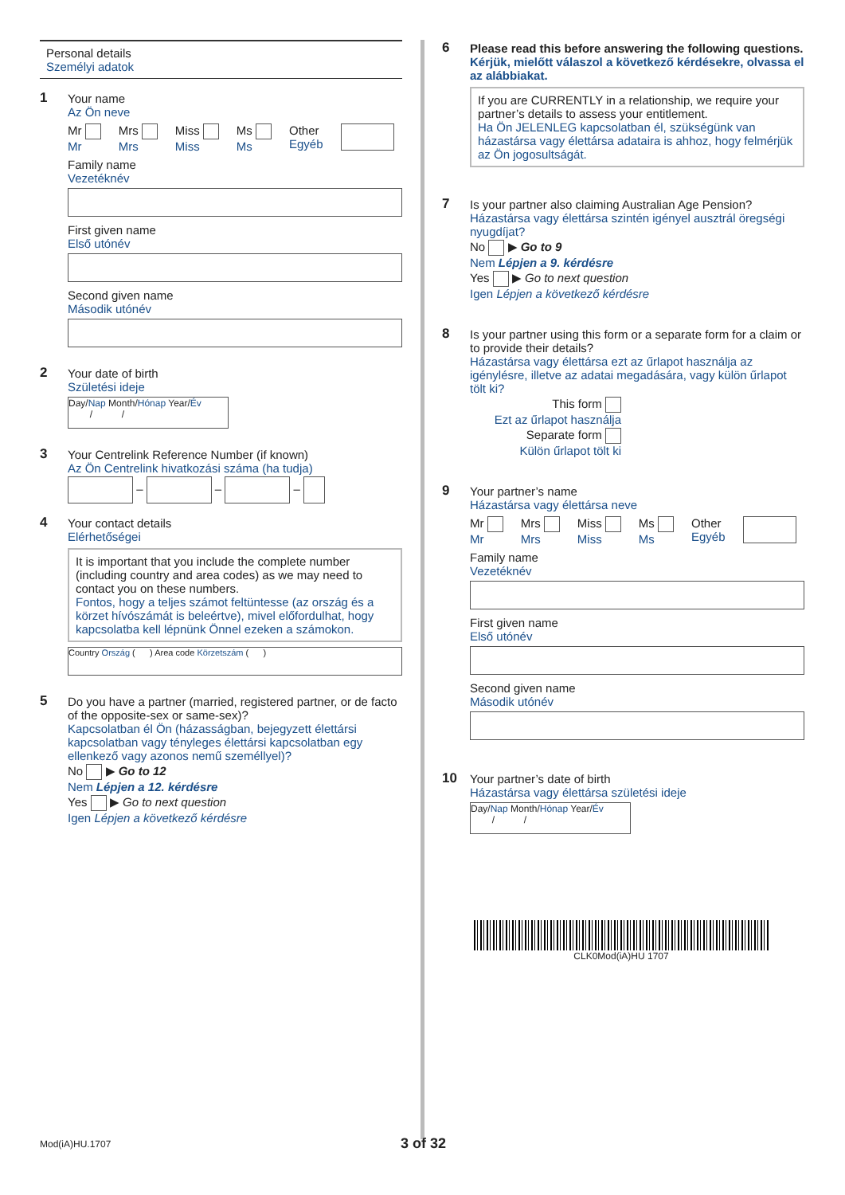Personal details
Személyi adatok
1 Your name
Az Ön neve
Mr
Mr Mrs
Mrs Miss
Miss Ms
Ms Other
Egyéb
Family name
Vezetéknév
First given name
Első utónév
Second given name
Második utónév
2 Your date of birth
Születési ideje
Day/Nap Month/Hónap Year/Év
/ /
3 Your Centrelink Reference Number (if known)
Az Ön Centrelink hivatkozási száma (ha tudja)
– – –
4 Your contact details
Elérhetőségei
It is important that you include the complete number (including country and area codes) as we may need to contact you on these numbers.
Fontos, hogy a teljes számot feltüntesse (az ország és a körzet hívószámát is beleértve), mivel előfordulhat, hogy kapcsolatba kell lépnünk Önnel ezeken a számokon.
Country Ország ( ) Area code Körzetszám ( )
5 Do you have a partner (married, registered partner, or de facto of the opposite-sex or same-sex)?
Kapcsolatban él Ön (házasságban, bejegyzett élettársi kapcsolatban vagy tényleges élettársi kapcsolatban egy ellenkező vagy azonos nemű személlyel)?
No ▶ Go to 12
Nem Lépjen a 12. kérdésre
Yes ▶ Go to next question
Igen Lépjen a következő kérdésre
6 Please read this before answering the following questions.
Kérjük, mielőtt válaszol a következő kérdésekre, olvassa el az alábbiakat.
If you are CURRENTLY in a relationship, we require your partner’s details to assess your entitlement.
Ha Ön JELENLEG kapcsolatban él, szükségünk van házastársa vagy élettársa adataira is ahhoz, hogy felmérjük az Ön jogosultságát.
7 Is your partner also claiming Australian Age Pension?
Házastársa vagy élettársa szintén igényel ausztrál öregségi nyugdíjat?
No ▶ Go to 9
Nem Lépjen a 9. kérdésre
Yes ▶ Go to next question
Igen Lépjen a következő kérdésre
8 Is your partner using this form or a separate form for a claim or to provide their details?
Házastársa vagy élettársa ezt az űrlapot használja az igénylésre, illetve az adatai megadására, vagy külön űrlapot tölt ki?
This form
Ezt az űrlapot használja
Separate form
Külön űrlapot tölt ki
9 Your partner’s name
Házastársa vagy élettársa neve
Mr
Mr Mrs
Mrs Miss
Miss Ms
Ms Other
Egyéb
Family name
Vezetéknév
First given name
Első utónév
Second given name
Második utónév
10 Your partner’s date of birth
Házastársa vagy élettársa születési ideje
Day/Nap Month/Hónap Year/Év
/ /
CLK0Mod(iA)HU 1707
Mod(iA)HU.1707 3 of 32